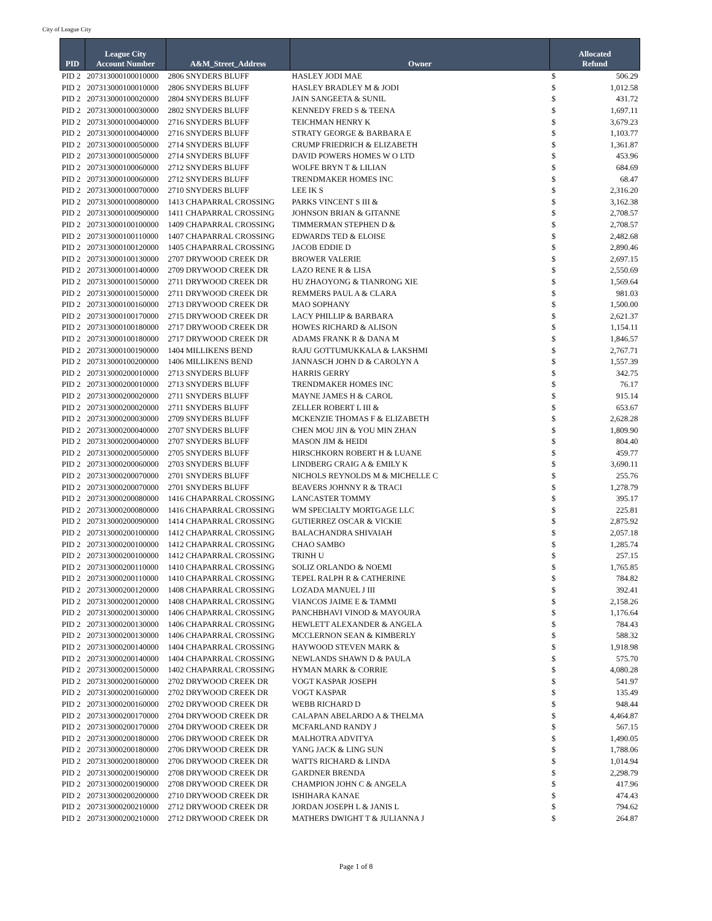City of League City
| PID | League City Account Number | A&M_Street_Address | Owner | Allocated Refund | |
| --- | --- | --- | --- | --- | --- |
| PID 2 | 207313000100010000 | 2806 SNYDERS BLUFF | HASLEY JODI MAE | $ | 506.29 |
| PID 2 | 207313000100010000 | 2806 SNYDERS BLUFF | HASLEY BRADLEY M & JODI | $ | 1,012.58 |
| PID 2 | 207313000100020000 | 2804 SNYDERS BLUFF | JAIN SANGEETA & SUNIL | $ | 431.72 |
| PID 2 | 207313000100030000 | 2802 SNYDERS BLUFF | KENNEDY FRED S & TEENA | $ | 1,697.11 |
| PID 2 | 207313000100040000 | 2716 SNYDERS BLUFF | TEICHMAN HENRY K | $ | 3,679.23 |
| PID 2 | 207313000100040000 | 2716 SNYDERS BLUFF | STRATY GEORGE & BARBARA E | $ | 1,103.77 |
| PID 2 | 207313000100050000 | 2714 SNYDERS BLUFF | CRUMP FRIEDRICH & ELIZABETH | $ | 1,361.87 |
| PID 2 | 207313000100050000 | 2714 SNYDERS BLUFF | DAVID POWERS HOMES W O LTD | $ | 453.96 |
| PID 2 | 207313000100060000 | 2712 SNYDERS BLUFF | WOLFE BRYN T & LILIAN | $ | 684.69 |
| PID 2 | 207313000100060000 | 2712 SNYDERS BLUFF | TRENDMAKER HOMES INC | $ | 68.47 |
| PID 2 | 207313000100070000 | 2710 SNYDERS BLUFF | LEE IK S | $ | 2,316.20 |
| PID 2 | 207313000100080000 | 1413 CHAPARRAL CROSSING | PARKS VINCENT S III & | $ | 3,162.38 |
| PID 2 | 207313000100090000 | 1411 CHAPARRAL CROSSING | JOHNSON BRIAN & GITANNE | $ | 2,708.57 |
| PID 2 | 207313000100100000 | 1409 CHAPARRAL CROSSING | TIMMERMAN STEPHEN D & | $ | 2,708.57 |
| PID 2 | 207313000100110000 | 1407 CHAPARRAL CROSSING | EDWARDS TED & ELOISE | $ | 2,482.68 |
| PID 2 | 207313000100120000 | 1405 CHAPARRAL CROSSING | JACOB EDDIE D | $ | 2,890.46 |
| PID 2 | 207313000100130000 | 2707 DRYWOOD CREEK DR | BROWER VALERIE | $ | 2,697.15 |
| PID 2 | 207313000100140000 | 2709 DRYWOOD CREEK DR | LAZO RENE R & LISA | $ | 2,550.69 |
| PID 2 | 207313000100150000 | 2711 DRYWOOD CREEK DR | HU ZHAOYONG & TIANRONG XIE | $ | 1,569.64 |
| PID 2 | 207313000100150000 | 2711 DRYWOOD CREEK DR | REMMERS PAUL A & CLARA | $ | 981.03 |
| PID 2 | 207313000100160000 | 2713 DRYWOOD CREEK DR | MAO SOPHANY | $ | 1,500.00 |
| PID 2 | 207313000100170000 | 2715 DRYWOOD CREEK DR | LACY PHILLIP & BARBARA | $ | 2,621.37 |
| PID 2 | 207313000100180000 | 2717 DRYWOOD CREEK DR | HOWES RICHARD & ALISON | $ | 1,154.11 |
| PID 2 | 207313000100180000 | 2717 DRYWOOD CREEK DR | ADAMS FRANK R & DANA M | $ | 1,846.57 |
| PID 2 | 207313000100190000 | 1404 MILLIKENS BEND | RAJU GOTTUMUKKALA & LAKSHMI | $ | 2,767.71 |
| PID 2 | 207313000100200000 | 1406 MILLIKENS BEND | JANNASCH JOHN D & CAROLYN A | $ | 1,557.39 |
| PID 2 | 207313000200010000 | 2713 SNYDERS BLUFF | HARRIS GERRY | $ | 342.75 |
| PID 2 | 207313000200010000 | 2713 SNYDERS BLUFF | TRENDMAKER HOMES INC | $ | 76.17 |
| PID 2 | 207313000200020000 | 2711 SNYDERS BLUFF | MAYNE JAMES H & CAROL | $ | 915.14 |
| PID 2 | 207313000200020000 | 2711 SNYDERS BLUFF | ZELLER ROBERT L III & | $ | 653.67 |
| PID 2 | 207313000200030000 | 2709 SNYDERS BLUFF | MCKENZIE THOMAS F & ELIZABETH | $ | 2,628.28 |
| PID 2 | 207313000200040000 | 2707 SNYDERS BLUFF | CHEN MOU JIN & YOU MIN ZHAN | $ | 1,809.90 |
| PID 2 | 207313000200040000 | 2707 SNYDERS BLUFF | MASON JIM & HEIDI | $ | 804.40 |
| PID 2 | 207313000200050000 | 2705 SNYDERS BLUFF | HIRSCHKORN ROBERT H & LUANE | $ | 459.77 |
| PID 2 | 207313000200060000 | 2703 SNYDERS BLUFF | LINDBERG CRAIG A & EMILY K | $ | 3,690.11 |
| PID 2 | 207313000200070000 | 2701 SNYDERS BLUFF | NICHOLS REYNOLDS M & MICHELLE C | $ | 255.76 |
| PID 2 | 207313000200070000 | 2701 SNYDERS BLUFF | BEAVERS JOHNNY R & TRACI | $ | 1,278.79 |
| PID 2 | 207313000200080000 | 1416 CHAPARRAL CROSSING | LANCASTER TOMMY | $ | 395.17 |
| PID 2 | 207313000200080000 | 1416 CHAPARRAL CROSSING | WM SPECIALTY MORTGAGE LLC | $ | 225.81 |
| PID 2 | 207313000200090000 | 1414 CHAPARRAL CROSSING | GUTIERREZ OSCAR & VICKIE | $ | 2,875.92 |
| PID 2 | 207313000200100000 | 1412 CHAPARRAL CROSSING | BALACHANDRA SHIVAIAH | $ | 2,057.18 |
| PID 2 | 207313000200100000 | 1412 CHAPARRAL CROSSING | CHAO SAMBO | $ | 1,285.74 |
| PID 2 | 207313000200100000 | 1412 CHAPARRAL CROSSING | TRINH U | $ | 257.15 |
| PID 2 | 207313000200110000 | 1410 CHAPARRAL CROSSING | SOLIZ ORLANDO & NOEMI | $ | 1,765.85 |
| PID 2 | 207313000200110000 | 1410 CHAPARRAL CROSSING | TEPEL RALPH R & CATHERINE | $ | 784.82 |
| PID 2 | 207313000200120000 | 1408 CHAPARRAL CROSSING | LOZADA MANUEL J III | $ | 392.41 |
| PID 2 | 207313000200120000 | 1408 CHAPARRAL CROSSING | VIANCOS JAIME E & TAMMI | $ | 2,158.26 |
| PID 2 | 207313000200130000 | 1406 CHAPARRAL CROSSING | PANCHBHAVI VINOD & MAYOURA | $ | 1,176.64 |
| PID 2 | 207313000200130000 | 1406 CHAPARRAL CROSSING | HEWLETT ALEXANDER & ANGELA | $ | 784.43 |
| PID 2 | 207313000200130000 | 1406 CHAPARRAL CROSSING | MCCLERNON SEAN & KIMBERLY | $ | 588.32 |
| PID 2 | 207313000200140000 | 1404 CHAPARRAL CROSSING | HAYWOOD STEVEN MARK & | $ | 1,918.98 |
| PID 2 | 207313000200140000 | 1404 CHAPARRAL CROSSING | NEWLANDS SHAWN D & PAULA | $ | 575.70 |
| PID 2 | 207313000200150000 | 1402 CHAPARRAL CROSSING | HYMAN MARK & CORRIE | $ | 4,080.28 |
| PID 2 | 207313000200160000 | 2702 DRYWOOD CREEK DR | VOGT KASPAR JOSEPH | $ | 541.97 |
| PID 2 | 207313000200160000 | 2702 DRYWOOD CREEK DR | VOGT KASPAR | $ | 135.49 |
| PID 2 | 207313000200160000 | 2702 DRYWOOD CREEK DR | WEBB RICHARD D | $ | 948.44 |
| PID 2 | 207313000200170000 | 2704 DRYWOOD CREEK DR | CALAPAN ABELARDO A & THELMA | $ | 4,464.87 |
| PID 2 | 207313000200170000 | 2704 DRYWOOD CREEK DR | MCFARLAND RANDY J | $ | 567.15 |
| PID 2 | 207313000200180000 | 2706 DRYWOOD CREEK DR | MALHOTRA ADVITYA | $ | 1,490.05 |
| PID 2 | 207313000200180000 | 2706 DRYWOOD CREEK DR | YANG JACK & LING SUN | $ | 1,788.06 |
| PID 2 | 207313000200180000 | 2706 DRYWOOD CREEK DR | WATTS RICHARD & LINDA | $ | 1,014.94 |
| PID 2 | 207313000200190000 | 2708 DRYWOOD CREEK DR | GARDNER BRENDA | $ | 2,298.79 |
| PID 2 | 207313000200190000 | 2708 DRYWOOD CREEK DR | CHAMPION JOHN C & ANGELA | $ | 417.96 |
| PID 2 | 207313000200200000 | 2710 DRYWOOD CREEK DR | ISHIHARA KANAE | $ | 474.43 |
| PID 2 | 207313000200210000 | 2712 DRYWOOD CREEK DR | JORDAN JOSEPH L & JANIS L | $ | 794.62 |
| PID 2 | 207313000200210000 | 2712 DRYWOOD CREEK DR | MATHERS DWIGHT T & JULIANNA J | $ | 264.87 |
Page 1 of 8